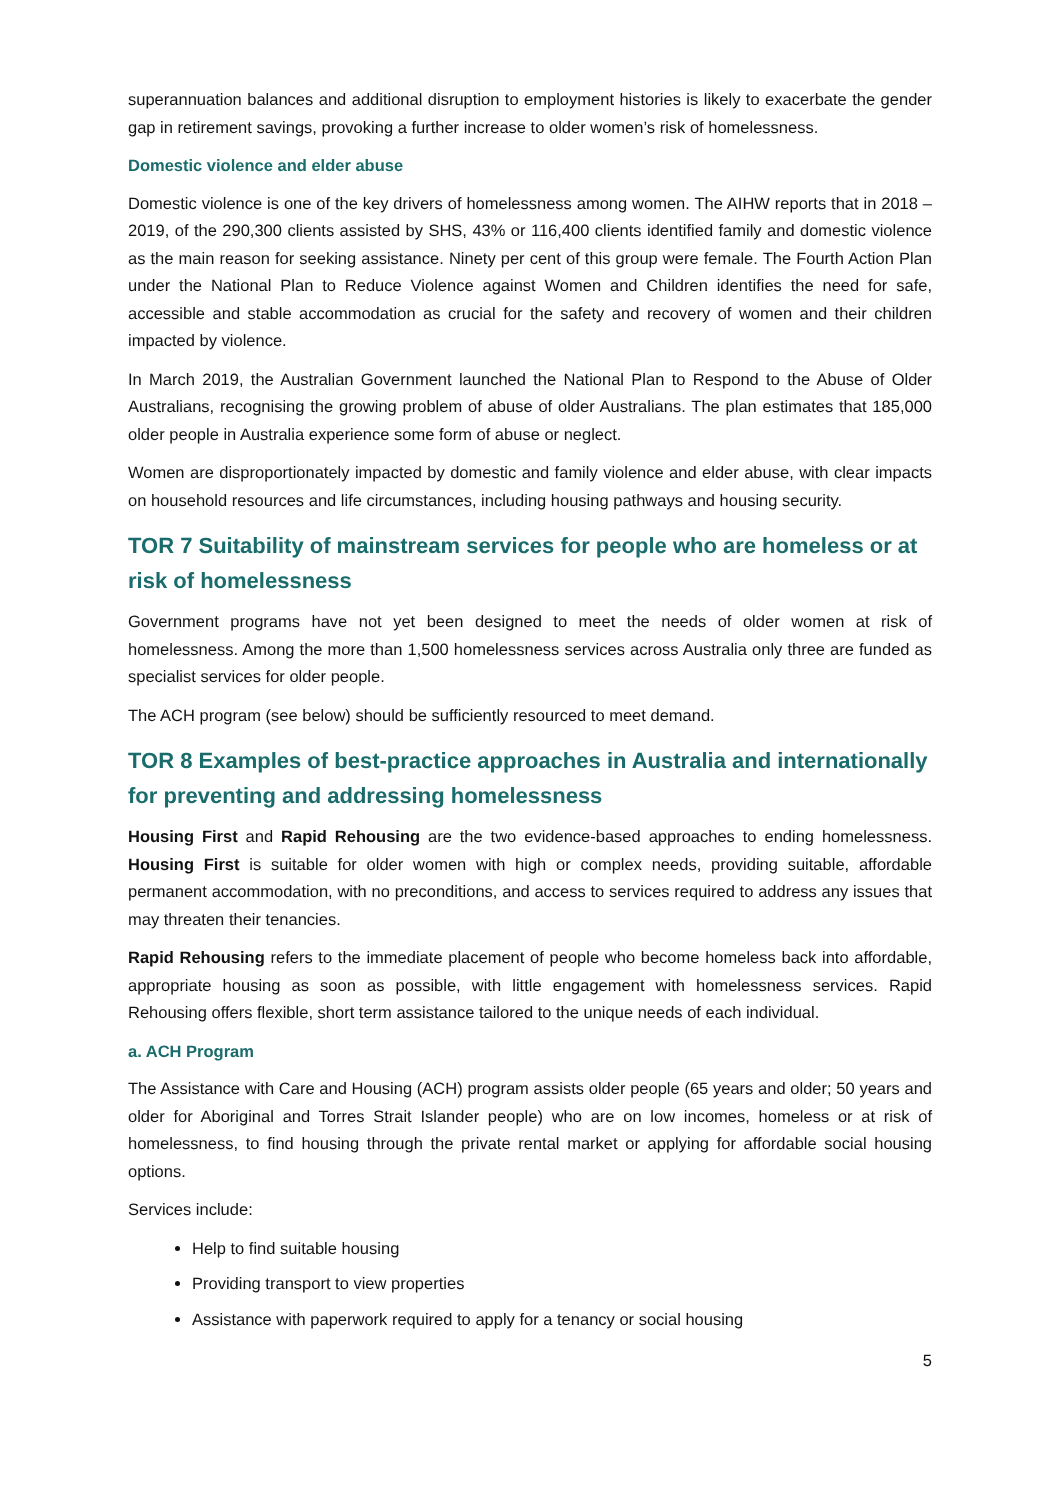superannuation balances and additional disruption to employment histories is likely to exacerbate the gender gap in retirement savings, provoking a further increase to older women’s risk of homelessness.
Domestic violence and elder abuse
Domestic violence is one of the key drivers of homelessness among women. The AIHW reports that in 2018 – 2019, of the 290,300 clients assisted by SHS, 43% or 116,400 clients identified family and domestic violence as the main reason for seeking assistance. Ninety per cent of this group were female. The Fourth Action Plan under the National Plan to Reduce Violence against Women and Children identifies the need for safe, accessible and stable accommodation as crucial for the safety and recovery of women and their children impacted by violence.
In March 2019, the Australian Government launched the National Plan to Respond to the Abuse of Older Australians, recognising the growing problem of abuse of older Australians. The plan estimates that 185,000 older people in Australia experience some form of abuse or neglect.
Women are disproportionately impacted by domestic and family violence and elder abuse, with clear impacts on household resources and life circumstances, including housing pathways and housing security.
TOR 7 Suitability of mainstream services for people who are homeless or at risk of homelessness
Government programs have not yet been designed to meet the needs of older women at risk of homelessness. Among the more than 1,500 homelessness services across Australia only three are funded as specialist services for older people.
The ACH program (see below) should be sufficiently resourced to meet demand.
TOR 8 Examples of best-practice approaches in Australia and internationally for preventing and addressing homelessness
Housing First and Rapid Rehousing are the two evidence-based approaches to ending homelessness. Housing First is suitable for older women with high or complex needs, providing suitable, affordable permanent accommodation, with no preconditions, and access to services required to address any issues that may threaten their tenancies.
Rapid Rehousing refers to the immediate placement of people who become homeless back into affordable, appropriate housing as soon as possible, with little engagement with homelessness services. Rapid Rehousing offers flexible, short term assistance tailored to the unique needs of each individual.
a. ACH Program
The Assistance with Care and Housing (ACH) program assists older people (65 years and older; 50 years and older for Aboriginal and Torres Strait Islander people) who are on low incomes, homeless or at risk of homelessness, to find housing through the private rental market or applying for affordable social housing options.
Services include:
Help to find suitable housing
Providing transport to view properties
Assistance with paperwork required to apply for a tenancy or social housing
5